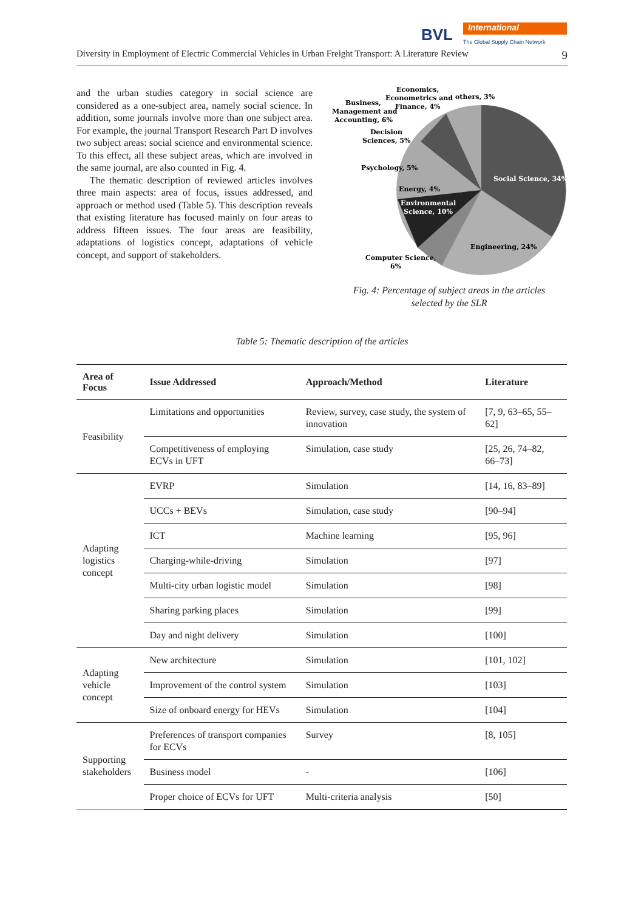BVL International
The Global Supply Chain Network
Diversity in Employment of Electric Commercial Vehicles in Urban Freight Transport: A Literature Review 9
and the urban studies category in social science are considered as a one-subject area, namely social science. In addition, some journals involve more than one subject area. For example, the journal Transport Research Part D involves two subject areas: social science and environmental science. To this effect, all these subject areas, which are involved in the same journal, are also counted in Fig. 4.
The thematic description of reviewed articles involves three main aspects: area of focus, issues addressed, and approach or method used (Table 5). This description reveals that existing literature has focused mainly on four areas to address fifteen issues. The four areas are feasibility, adaptations of logistics concept, adaptations of vehicle concept, and support of stakeholders.
Social Science, 34%
Engineering, 24%
Environmental
Science, 10%
Energy, 4%
Psychology, 5%
Decision
Sciences, 5%
Business,
Management and
Accounting, 6%
Economics,
Econometrics and
Finance, 4%
others, 3%
Computer Science,
6%
Fig. 4: Percentage of subject areas in the articles
selected by the SLR
Table 5: Thematic description of the articles
| Area of Focus | Issue Addressed | Approach/Method | Literature |
| --- | --- | --- | --- |
| Feasibility | Limitations and opportunities | Review, survey, case study, the system of innovation | [7, 9, 63–65, 55–62] |
| | Competitiveness of employing ECVs in UFT | Simulation, case study | [25, 26, 74–82, 66–73] |
| Adapting logistics concept | EVRP | Simulation | [14, 16, 83–89] |
| | UCCs + BEVs | Simulation, case study | [90–94] |
| | ICT | Machine learning | [95, 96] |
| | Charging-while-driving | Simulation | [97] |
| | Multi-city urban logistic model | Simulation | [98] |
| | Sharing parking places | Simulation | [99] |
| | Day and night delivery | Simulation | [100] |
| Adapting vehicle concept | New architecture | Simulation | [101, 102] |
| | Improvement of the control system | Simulation | [103] |
| | Size of onboard energy for HEVs | Simulation | [104] |
| Supporting stakeholders | Preferences of transport companies for ECVs | Survey | [8, 105] |
| | Business model | - | [106] |
| | Proper choice of ECVs for UFT | Multi-criteria analysis | [50] |